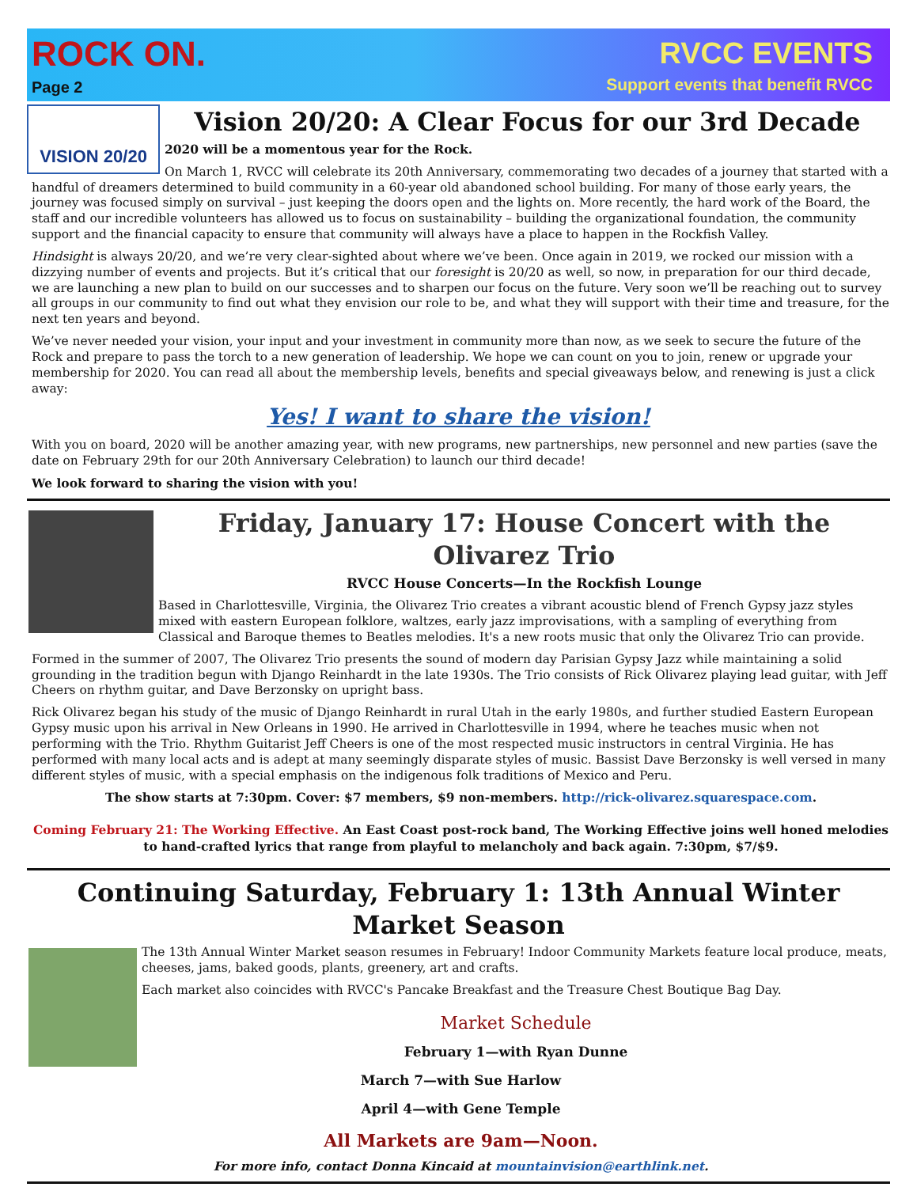ROCK ON.
Page 2
RVCC EVENTS
Support events that benefit RVCC
VISION 20/20
Vision 20/20: A Clear Focus for our 3rd Decade
2020 will be a momentous year for the Rock.
On March 1, RVCC will celebrate its 20th Anniversary, commemorating two decades of a journey that started with a handful of dreamers determined to build community in a 60-year old abandoned school building. For many of those early years, the journey was focused simply on survival – just keeping the doors open and the lights on. More recently, the hard work of the Board, the staff and our incredible volunteers has allowed us to focus on sustainability – building the organizational foundation, the community support and the financial capacity to ensure that community will always have a place to happen in the Rockfish Valley.
Hindsight is always 20/20, and we’re very clear-sighted about where we’ve been. Once again in 2019, we rocked our mission with a dizzying number of events and projects. But it’s critical that our foresight is 20/20 as well, so now, in preparation for our third decade, we are launching a new plan to build on our successes and to sharpen our focus on the future. Very soon we’ll be reaching out to survey all groups in our community to find out what they envision our role to be, and what they will support with their time and treasure, for the next ten years and beyond.
We’ve never needed your vision, your input and your investment in community more than now, as we seek to secure the future of the Rock and prepare to pass the torch to a new generation of leadership. We hope we can count on you to join, renew or upgrade your membership for 2020. You can read all about the membership levels, benefits and special giveaways below, and renewing is just a click away:
Yes! I want to share the vision!
With you on board, 2020 will be another amazing year, with new programs, new partnerships, new personnel and new parties (save the date on February 29th for our 20th Anniversary Celebration) to launch our third decade!
We look forward to sharing the vision with you!
Friday, January 17: House Concert with the Olivarez Trio
RVCC House Concerts—In the Rockfish Lounge
Based in Charlottesville, Virginia, the Olivarez Trio creates a vibrant acoustic blend of French Gypsy jazz styles mixed with eastern European folklore, waltzes, early jazz improvisations, with a sampling of everything from Classical and Baroque themes to Beatles melodies. It's a new roots music that only the Olivarez Trio can provide.
Formed in the summer of 2007, The Olivarez Trio presents the sound of modern day Parisian Gypsy Jazz while maintaining a solid grounding in the tradition begun with Django Reinhardt in the late 1930s. The Trio consists of Rick Olivarez playing lead guitar, with Jeff Cheers on rhythm guitar, and Dave Berzonsky on upright bass.
Rick Olivarez began his study of the music of Django Reinhardt in rural Utah in the early 1980s, and further studied Eastern European Gypsy music upon his arrival in New Orleans in 1990. He arrived in Charlottesville in 1994, where he teaches music when not performing with the Trio. Rhythm Guitarist Jeff Cheers is one of the most respected music instructors in central Virginia. He has performed with many local acts and is adept at many seemingly disparate styles of music. Bassist Dave Berzonsky is well versed in many different styles of music, with a special emphasis on the indigenous folk traditions of Mexico and Peru.
The show starts at 7:30pm. Cover: $7 members, $9 non-members. http://rick-olivarez.squarespace.com.
Coming February 21: The Working Effective. An East Coast post-rock band, The Working Effective joins well honed melodies to hand-crafted lyrics that range from playful to melancholy and back again. 7:30pm, $7/$9.
Continuing Saturday, February 1: 13th Annual Winter Market Season
The 13th Annual Winter Market season resumes in February! Indoor Community Markets feature local produce, meats, cheeses, jams, baked goods, plants, greenery, art and crafts.
Each market also coincides with RVCC's Pancake Breakfast and the Treasure Chest Boutique Bag Day.
Market Schedule
February 1—with Ryan Dunne
March 7—with Sue Harlow
April 4—with Gene Temple
All Markets are 9am—Noon.
For more info, contact Donna Kincaid at mountainvision@earthlink.net.